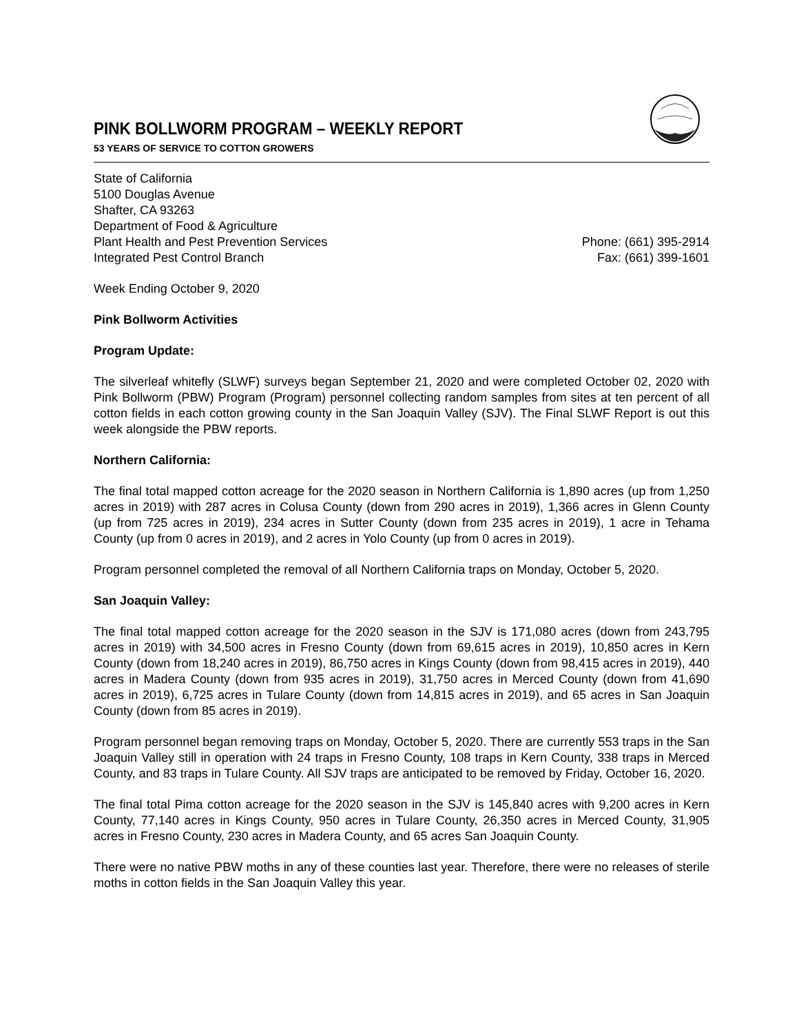PINK BOLLWORM PROGRAM – WEEKLY REPORT
53 YEARS OF SERVICE TO COTTON GROWERS
State of California
5100 Douglas Avenue
Shafter, CA 93263
Department of Food & Agriculture
Plant Health and Pest Prevention Services
Integrated Pest Control Branch
Phone: (661) 395-2914
Fax: (661) 399-1601
Week Ending October 9, 2020
Pink Bollworm Activities
Program Update:
The silverleaf whitefly (SLWF) surveys began September 21, 2020 and were completed October 02, 2020 with Pink Bollworm (PBW) Program (Program) personnel collecting random samples from sites at ten percent of all cotton fields in each cotton growing county in the San Joaquin Valley (SJV). The Final SLWF Report is out this week alongside the PBW reports.
Northern California:
The final total mapped cotton acreage for the 2020 season in Northern California is 1,890 acres (up from 1,250 acres in 2019) with 287 acres in Colusa County (down from 290 acres in 2019), 1,366 acres in Glenn County (up from 725 acres in 2019), 234 acres in Sutter County (down from 235 acres in 2019), 1 acre in Tehama County (up from 0 acres in 2019), and 2 acres in Yolo County (up from 0 acres in 2019).
Program personnel completed the removal of all Northern California traps on Monday, October 5, 2020.
San Joaquin Valley:
The final total mapped cotton acreage for the 2020 season in the SJV is 171,080 acres (down from 243,795 acres in 2019) with 34,500 acres in Fresno County (down from 69,615 acres in 2019), 10,850 acres in Kern County (down from 18,240 acres in 2019), 86,750 acres in Kings County (down from 98,415 acres in 2019), 440 acres in Madera County (down from 935 acres in 2019), 31,750 acres in Merced County (down from 41,690 acres in 2019), 6,725 acres in Tulare County (down from 14,815 acres in 2019), and 65 acres in San Joaquin County (down from 85 acres in 2019).
Program personnel began removing traps on Monday, October 5, 2020. There are currently 553 traps in the San Joaquin Valley still in operation with 24 traps in Fresno County, 108 traps in Kern County, 338 traps in Merced County, and 83 traps in Tulare County. All SJV traps are anticipated to be removed by Friday, October 16, 2020.
The final total Pima cotton acreage for the 2020 season in the SJV is 145,840 acres with 9,200 acres in Kern County, 77,140 acres in Kings County, 950 acres in Tulare County, 26,350 acres in Merced County, 31,905 acres in Fresno County, 230 acres in Madera County, and 65 acres San Joaquin County.
There were no native PBW moths in any of these counties last year. Therefore, there were no releases of sterile moths in cotton fields in the San Joaquin Valley this year.